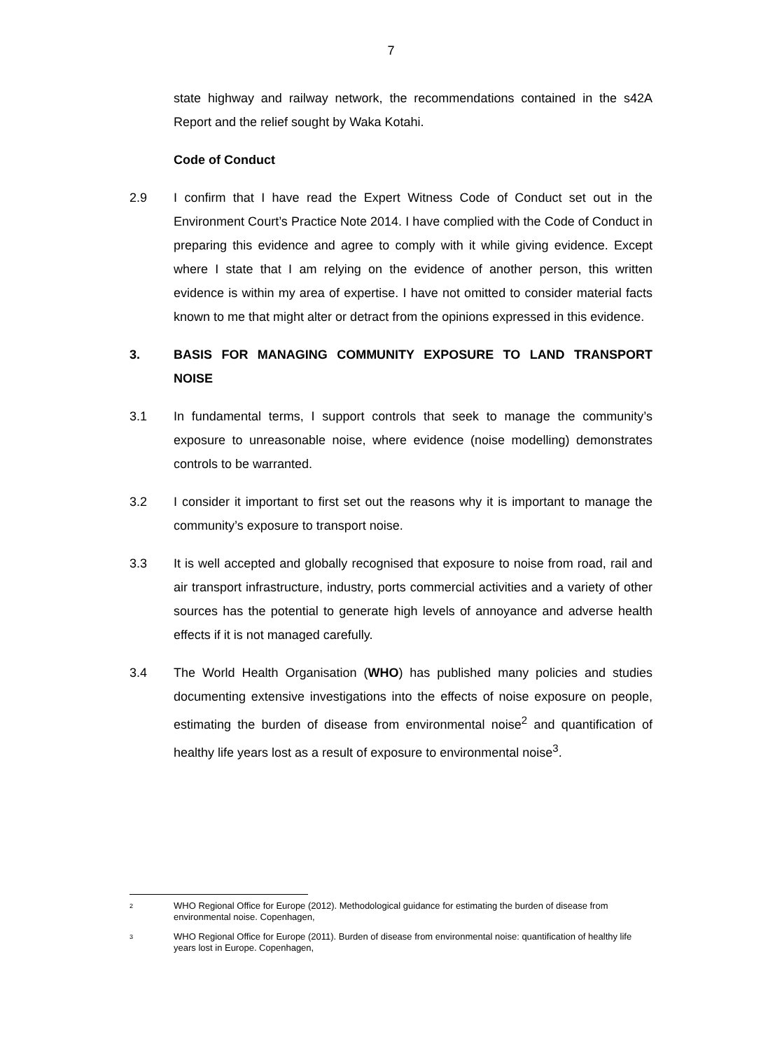7
state highway and railway network, the recommendations contained in the s42A Report and the relief sought by Waka Kotahi.
Code of Conduct
2.9 I confirm that I have read the Expert Witness Code of Conduct set out in the Environment Court’s Practice Note 2014. I have complied with the Code of Conduct in preparing this evidence and agree to comply with it while giving evidence. Except where I state that I am relying on the evidence of another person, this written evidence is within my area of expertise. I have not omitted to consider material facts known to me that might alter or detract from the opinions expressed in this evidence.
3. BASIS FOR MANAGING COMMUNITY EXPOSURE TO LAND TRANSPORT NOISE
3.1 In fundamental terms, I support controls that seek to manage the community’s exposure to unreasonable noise, where evidence (noise modelling) demonstrates controls to be warranted.
3.2 I consider it important to first set out the reasons why it is important to manage the community’s exposure to transport noise.
3.3 It is well accepted and globally recognised that exposure to noise from road, rail and air transport infrastructure, industry, ports commercial activities and a variety of other sources has the potential to generate high levels of annoyance and adverse health effects if it is not managed carefully.
3.4 The World Health Organisation (WHO) has published many policies and studies documenting extensive investigations into the effects of noise exposure on people, estimating the burden of disease from environmental noise<sup>2</sup> and quantification of healthy life years lost as a result of exposure to environmental noise<sup>3</sup>.
2
WHO Regional Office for Europe (2012). Methodological guidance for estimating the burden of disease from environmental noise. Copenhagen,
3
WHO Regional Office for Europe (2011). Burden of disease from environmental noise: quantification of healthy life years lost in Europe. Copenhagen,